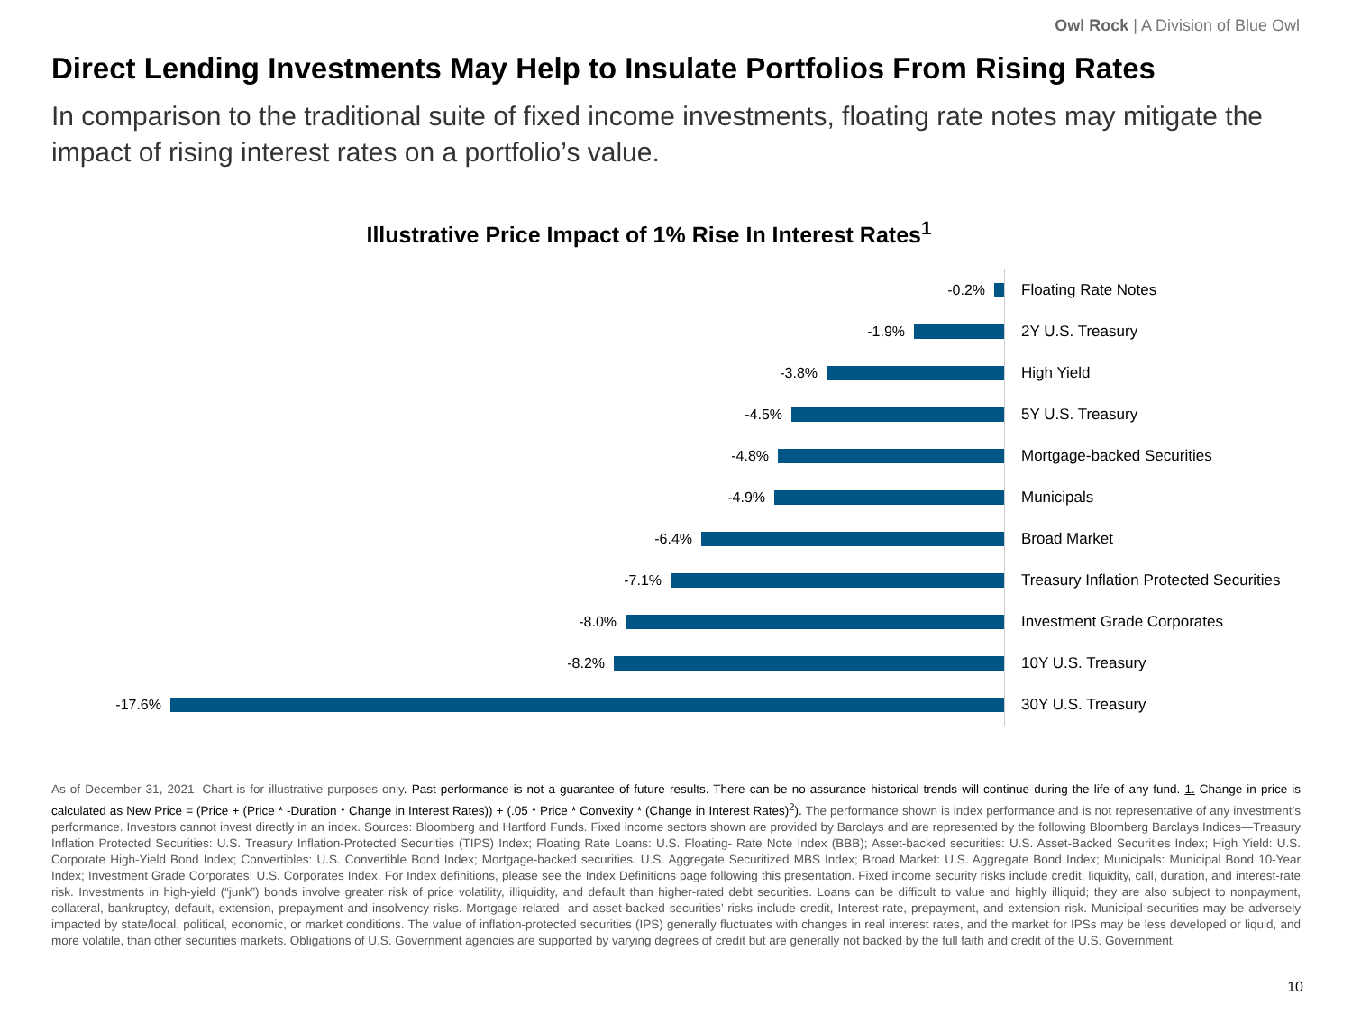Owl Rock | A Division of Blue Owl
Direct Lending Investments May Help to Insulate Portfolios From Rising Rates
In comparison to the traditional suite of fixed income investments, floating rate notes may mitigate the impact of rising interest rates on a portfolio’s value.
Illustrative Price Impact of 1% Rise In Interest Rates<sup>1</sup>
-0.2%
Floating Rate Notes
-1.9%
2Y U.S. Treasury
-3.8%
High Yield
-4.5%
5Y U.S. Treasury
-4.8%
Mortgage-backed Securities
-4.9%
Municipals
-6.4%
Broad Market
-7.1%
Treasury Inflation Protected Securities
-8.0%
Investment Grade Corporates
-8.2%
10Y U.S. Treasury
-17.6%
30Y U.S. Treasury
As of December 31, 2021. Chart is for illustrative purposes only. Past performance is not a guarantee of future results. There can be no assurance historical trends will continue during the life of any fund. 1. Change in price is calculated as New Price = (Price + (Price * -Duration * Change in Interest Rates)) + (.05 * Price * Convexity * (Change in Interest Rates)<sup>2</sup>). The performance shown is index performance and is not representative of any investment’s performance. Investors cannot invest directly in an index. Sources: Bloomberg and Hartford Funds. Fixed income sectors shown are provided by Barclays and are represented by the following Bloomberg Barclays Indices—Treasury Inflation Protected Securities: U.S. Treasury Inflation-Protected Securities (TIPS) Index; Floating Rate Loans: U.S. Floating- Rate Note Index (BBB); Asset-backed securities: U.S. Asset-Backed Securities Index; High Yield: U.S. Corporate High-Yield Bond Index; Convertibles: U.S. Convertible Bond Index; Mortgage-backed securities. U.S. Aggregate Securitized MBS Index; Broad Market: U.S. Aggregate Bond Index; Municipals: Municipal Bond 10-Year Index; Investment Grade Corporates: U.S. Corporates Index. For Index definitions, please see the Index Definitions page following this presentation. Fixed income security risks include credit, liquidity, call, duration, and interest-rate risk. Investments in high-yield (“junk”) bonds involve greater risk of price volatility, illiquidity, and default than higher-rated debt securities. Loans can be difficult to value and highly illiquid; they are also subject to nonpayment, collateral, bankruptcy, default, extension, prepayment and insolvency risks. Mortgage related- and asset-backed securities’ risks include credit, Interest-rate, prepayment, and extension risk. Municipal securities may be adversely impacted by state/local, political, economic, or market conditions. The value of inflation-protected securities (IPS) generally fluctuates with changes in real interest rates, and the market for IPSs may be less developed or liquid, and more volatile, than other securities markets. Obligations of U.S. Government agencies are supported by varying degrees of credit but are generally not backed by the full faith and credit of the U.S. Government.
10